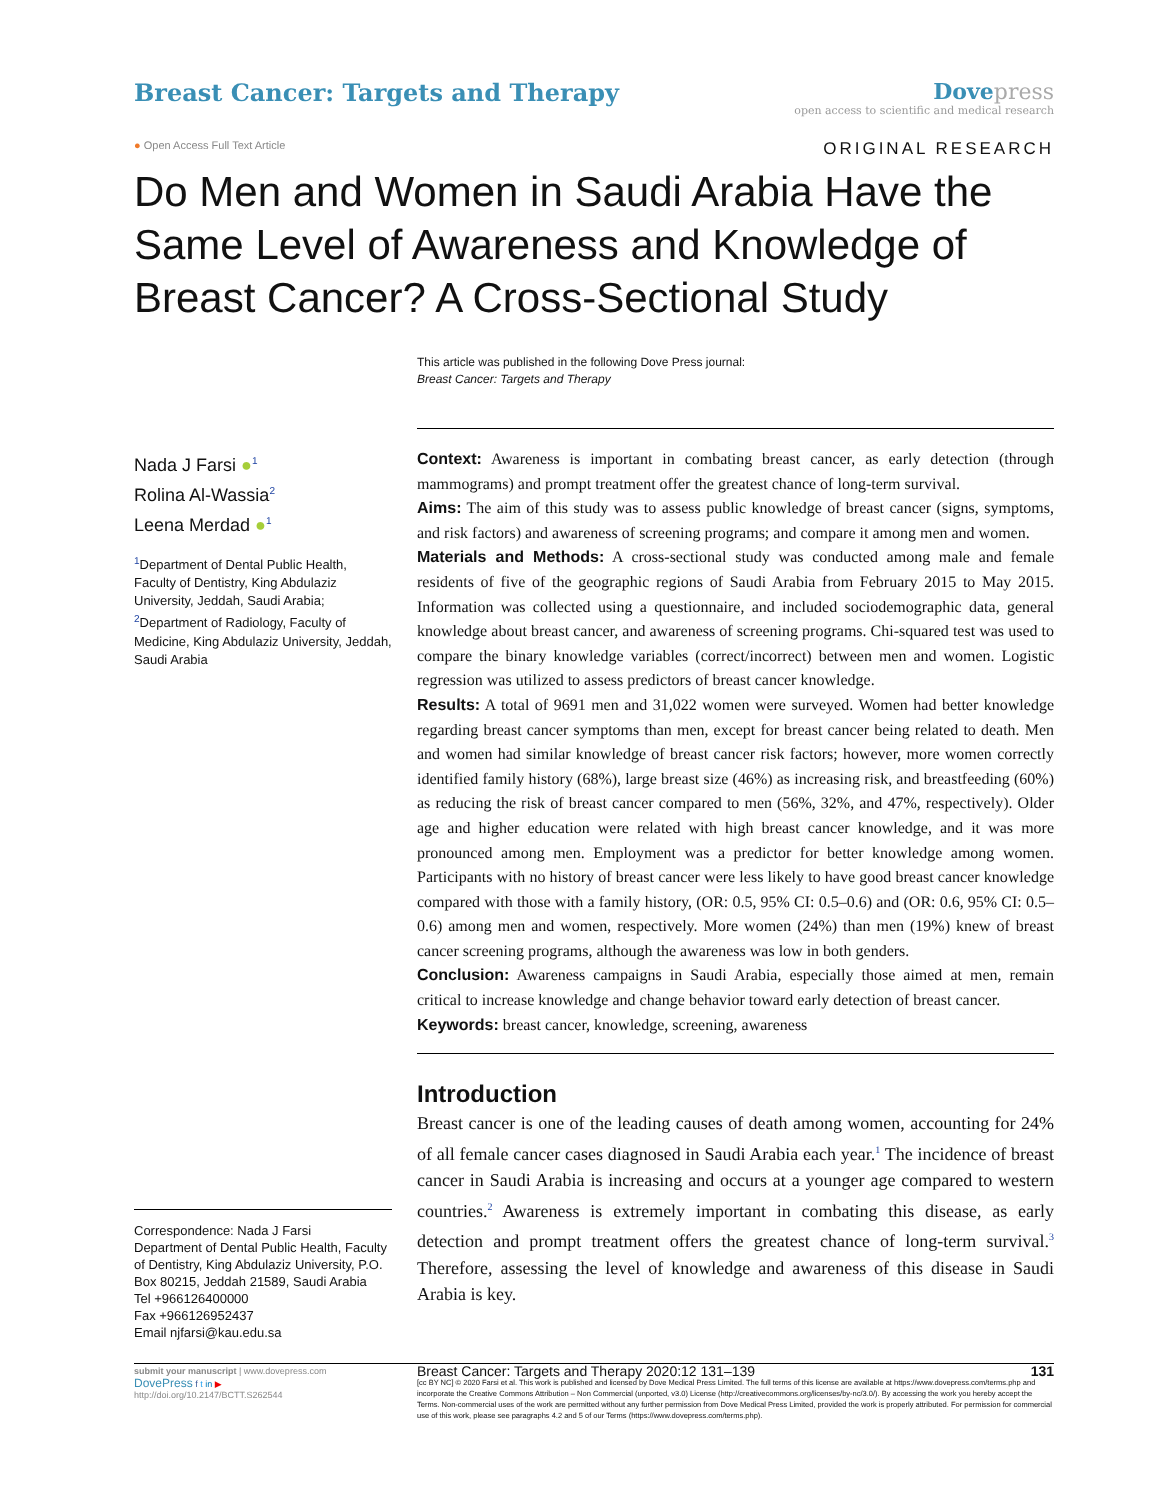Breast Cancer: Targets and Therapy
Dove press
open access to scientific and medical research
● Open Access Full Text Article ORIGINAL RESEARCH
Do Men and Women in Saudi Arabia Have the Same Level of Awareness and Knowledge of Breast Cancer? A Cross-Sectional Study
This article was published in the following Dove Press journal:
Breast Cancer: Targets and Therapy
Nada J Farsi ●<sup>1</sup>
Rolina Al-Wassia<sup>2</sup>
Leena Merdad ●<sup>1</sup>
<sup>1</sup> Department of Dental Public Health, Faculty of Dentistry, King Abdulaziz University, Jeddah, Saudi Arabia; <sup>2</sup>Department of Radiology, Faculty of Medicine, King Abdulaziz University, Jeddah, Saudi Arabia
Correspondence: Nada J Farsi
Department of Dental Public Health, Faculty of Dentistry, King Abdulaziz University, P.O. Box 80215, Jeddah 21589, Saudi Arabia
Tel +966126400000
Fax +966126952437
Email njfarsi@kau.edu.sa
Context: Awareness is important in combating breast cancer, as early detection (through mammograms) and prompt treatment offer the greatest chance of long-term survival.
Aims: The aim of this study was to assess public knowledge of breast cancer (signs, symptoms, and risk factors) and awareness of screening programs; and compare it among men and women.
Materials and Methods: A cross-sectional study was conducted among male and female residents of five of the geographic regions of Saudi Arabia from February 2015 to May 2015. Information was collected using a questionnaire, and included sociodemographic data, general knowledge about breast cancer, and awareness of screening programs. Chi-squared test was used to compare the binary knowledge variables (correct/incorrect) between men and women. Logistic regression was utilized to assess predictors of breast cancer knowledge.
Results: A total of 9691 men and 31,022 women were surveyed. Women had better knowledge regarding breast cancer symptoms than men, except for breast cancer being related to death. Men and women had similar knowledge of breast cancer risk factors; however, more women correctly identified family history (68%), large breast size (46%) as increasing risk, and breastfeeding (60%) as reducing the risk of breast cancer compared to men (56%, 32%, and 47%, respectively). Older age and higher education were related with high breast cancer knowledge, and it was more pronounced among men. Employment was a predictor for better knowledge among women. Participants with no history of breast cancer were less likely to have good breast cancer knowledge compared with those with a family history, (OR: 0.5, 95% CI: 0.5–0.6) and (OR: 0.6, 95% CI: 0.5–0.6) among men and women, respectively. More women (24%) than men (19%) knew of breast cancer screening programs, although the awareness was low in both genders.
Conclusion: Awareness campaigns in Saudi Arabia, especially those aimed at men, remain critical to increase knowledge and change behavior toward early detection of breast cancer.
Keywords: breast cancer, knowledge, screening, awareness
Introduction
Breast cancer is one of the leading causes of death among women, accounting for 24% of all female cancer cases diagnosed in Saudi Arabia each year.<sup>1</sup> The incidence of breast cancer in Saudi Arabia is increasing and occurs at a younger age compared to western countries.<sup>2</sup> Awareness is extremely important in combating this disease, as early detection and prompt treatment offers the greatest chance of long-term survival.<sup>3</sup> Therefore, assessing the level of knowledge and awareness of this disease in Saudi Arabia is key.
submit your manuscript | www.dovepress.com
DovePress f t in ▶
http://doi.org/10.2147/BCTT.S262544
Breast Cancer: Targets and Therapy 2020:12 131–139 131
[cc BY NC] © 2020 Farsi et al. This work is published and licensed by Dove Medical Press Limited. The full terms of this license are available at https://www.dovepress.com/terms.php and incorporate the Creative Commons Attribution – Non Commercial (unported, v3.0) License (http://creativecommons.org/licenses/by-nc/3.0/). By accessing the work you hereby accept the Terms. Non-commercial uses of the work are permitted without any further permission from Dove Medical Press Limited, provided the work is properly attributed. For permission for commercial use of this work, please see paragraphs 4.2 and 5 of our Terms (https://www.dovepress.com/terms.php).